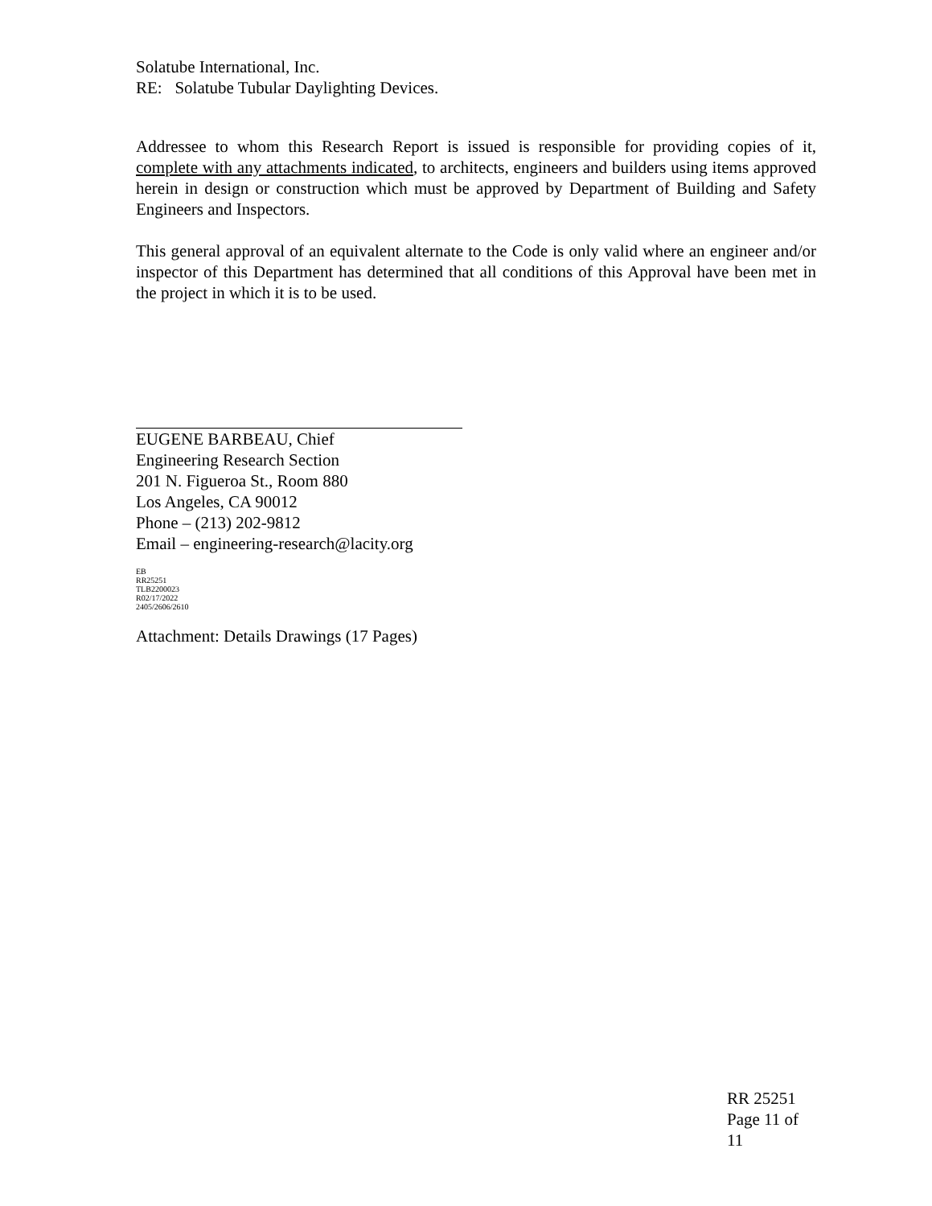Solatube International, Inc.
RE: Solatube Tubular Daylighting Devices.
Addressee to whom this Research Report is issued is responsible for providing copies of it, complete with any attachments indicated, to architects, engineers and builders using items approved herein in design or construction which must be approved by Department of Building and Safety Engineers and Inspectors.
This general approval of an equivalent alternate to the Code is only valid where an engineer and/or inspector of this Department has determined that all conditions of this Approval have been met in the project in which it is to be used.
EUGENE BARBEAU, Chief
Engineering Research Section
201 N. Figueroa St., Room 880
Los Angeles, CA 90012
Phone – (213) 202-9812
Email – engineering-research@lacity.org
EB
RR25251
TLB2200023
R02/17/2022
2405/2606/2610
Attachment: Details Drawings (17 Pages)
RR 25251
Page 11 of
11